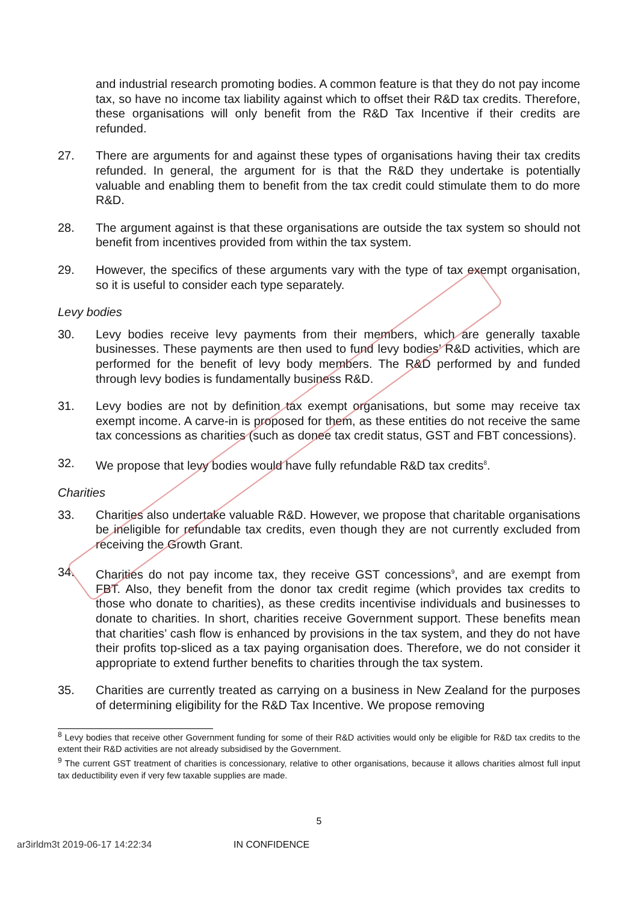and industrial research promoting bodies. A common feature is that they do not pay income tax, so have no income tax liability against which to offset their R&D tax credits. Therefore, these organisations will only benefit from the R&D Tax Incentive if their credits are refunded.
27. There are arguments for and against these types of organisations having their tax credits refunded. In general, the argument for is that the R&D they undertake is potentially valuable and enabling them to benefit from the tax credit could stimulate them to do more R&D.
28. The argument against is that these organisations are outside the tax system so should not benefit from incentives provided from within the tax system.
29. However, the specifics of these arguments vary with the type of tax exempt organisation, so it is useful to consider each type separately.
Levy bodies
30. Levy bodies receive levy payments from their members, which are generally taxable businesses. These payments are then used to fund levy bodies’ R&D activities, which are performed for the benefit of levy body members. The R&D performed by and funded through levy bodies is fundamentally business R&D.
31. Levy bodies are not by definition tax exempt organisations, but some may receive tax exempt income. A carve-in is proposed for them, as these entities do not receive the same tax concessions as charities (such as donee tax credit status, GST and FBT concessions).
32. We propose that levy bodies would have fully refundable R&D tax credits<sup>8</sup>.
Charities
33. Charities also undertake valuable R&D. However, we propose that charitable organisations be ineligible for refundable tax credits, even though they are not currently excluded from receiving the Growth Grant.
34. Charities do not pay income tax, they receive GST concessions<sup>9</sup>, and are exempt from FBT. Also, they benefit from the donor tax credit regime (which provides tax credits to those who donate to charities), as these credits incentivise individuals and businesses to donate to charities. In short, charities receive Government support. These benefits mean that charities’ cash flow is enhanced by provisions in the tax system, and they do not have their profits top-sliced as a tax paying organisation does. Therefore, we do not consider it appropriate to extend further benefits to charities through the tax system.
35. Charities are currently treated as carrying on a business in New Zealand for the purposes of determining eligibility for the R&D Tax Incentive. We propose removing
<sup>8</sup> Levy bodies that receive other Government funding for some of their R&D activities would only be eligible for R&D tax credits to the extent their R&D activities are not already subsidised by the Government.
<sup>9</sup> The current GST treatment of charities is concessionary, relative to other organisations, because it allows charities almost full input tax deductibility even if very few taxable supplies are made.
5
ar3irldm3t 2019-06-17 14:22:34 IN CONFIDENCE